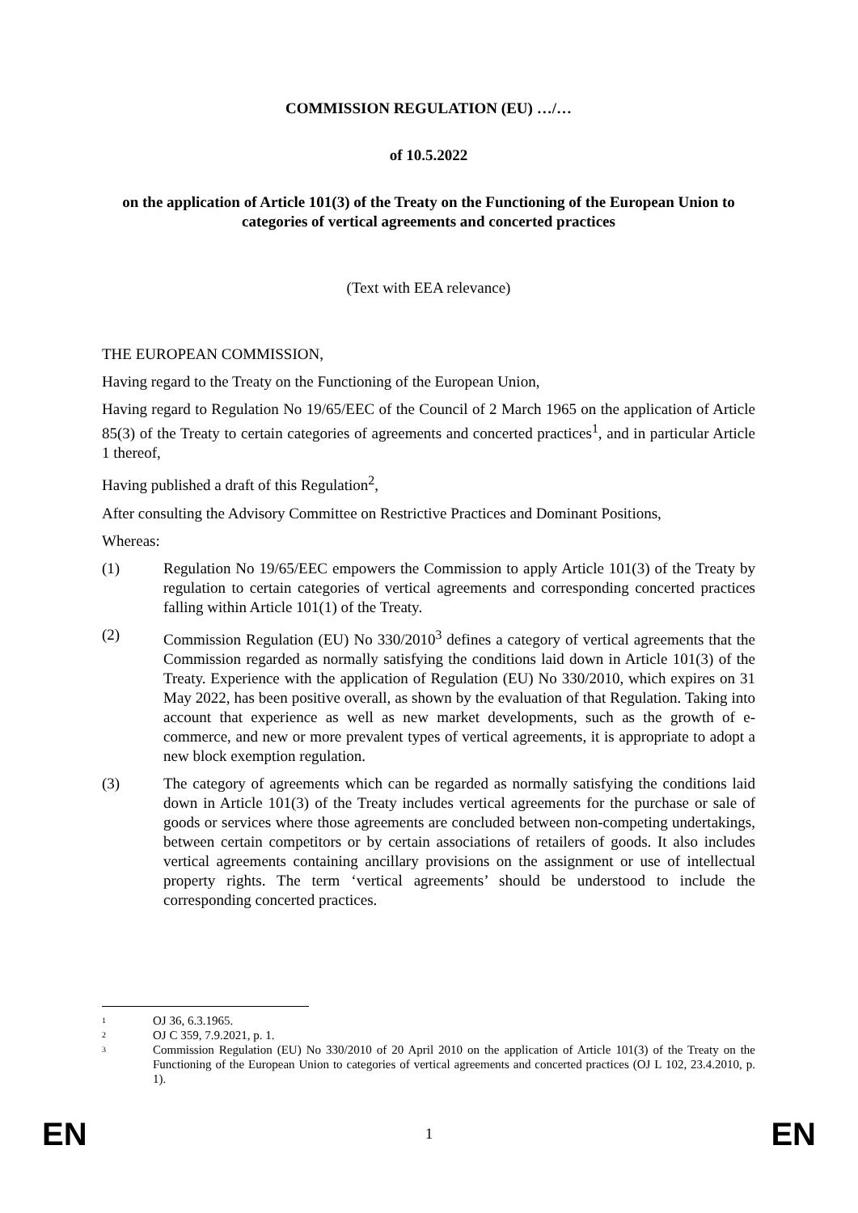COMMISSION REGULATION (EU) …/…
of 10.5.2022
on the application of Article 101(3) of the Treaty on the Functioning of the European Union to categories of vertical agreements and concerted practices
(Text with EEA relevance)
THE EUROPEAN COMMISSION,
Having regard to the Treaty on the Functioning of the European Union,
Having regard to Regulation No 19/65/EEC of the Council of 2 March 1965 on the application of Article 85(3) of the Treaty to certain categories of agreements and concerted practices<sup>1</sup>, and in particular Article 1 thereof,
Having published a draft of this Regulation<sup>2</sup>,
After consulting the Advisory Committee on Restrictive Practices and Dominant Positions,
Whereas:
(1) Regulation No 19/65/EEC empowers the Commission to apply Article 101(3) of the Treaty by regulation to certain categories of vertical agreements and corresponding concerted practices falling within Article 101(1) of the Treaty.
(2) Commission Regulation (EU) No 330/2010<sup>3</sup> defines a category of vertical agreements that the Commission regarded as normally satisfying the conditions laid down in Article 101(3) of the Treaty. Experience with the application of Regulation (EU) No 330/2010, which expires on 31 May 2022, has been positive overall, as shown by the evaluation of that Regulation. Taking into account that experience as well as new market developments, such as the growth of e-commerce, and new or more prevalent types of vertical agreements, it is appropriate to adopt a new block exemption regulation.
(3) The category of agreements which can be regarded as normally satisfying the conditions laid down in Article 101(3) of the Treaty includes vertical agreements for the purchase or sale of goods or services where those agreements are concluded between non-competing undertakings, between certain competitors or by certain associations of retailers of goods. It also includes vertical agreements containing ancillary provisions on the assignment or use of intellectual property rights. The term ‘vertical agreements’ should be understood to include the corresponding concerted practices.
1 OJ 36, 6.3.1965.
2 OJ C 359, 7.9.2021, p. 1.
3 Commission Regulation (EU) No 330/2010 of 20 April 2010 on the application of Article 101(3) of the Treaty on the Functioning of the European Union to categories of vertical agreements and concerted practices (OJ L 102, 23.4.2010, p. 1).
EN 1 EN